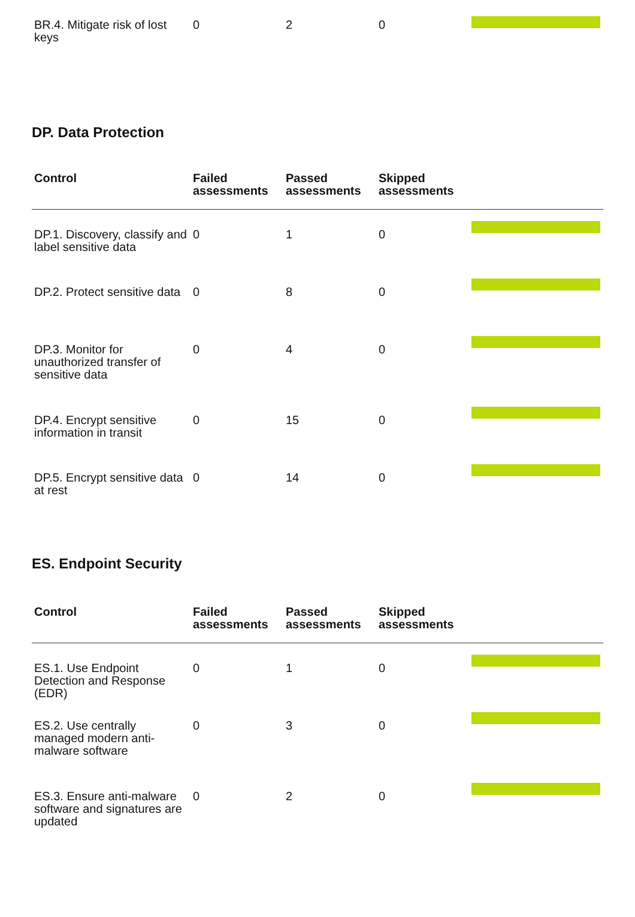| BR.4. Mitigate risk of lost keys | 0 | 2 | 0 | |
DP. Data Protection
| Control | Failed assessments | Passed assessments | Skipped assessments | |
| --- | --- | --- | --- | --- |
| DP.1. Discovery, classify and label sensitive data | 0 | 1 | 0 | |
| DP.2. Protect sensitive data | 0 | 8 | 0 | |
| DP.3. Monitor for unauthorized transfer of sensitive data | 0 | 4 | 0 | |
| DP.4. Encrypt sensitive information in transit | 0 | 15 | 0 | |
| DP.5. Encrypt sensitive data at rest | 0 | 14 | 0 | |
ES. Endpoint Security
| Control | Failed assessments | Passed assessments | Skipped assessments | |
| --- | --- | --- | --- | --- |
| ES.1. Use Endpoint Detection and Response (EDR) | 0 | 1 | 0 | |
| ES.2. Use centrally managed modern anti-malware software | 0 | 3 | 0 | |
| ES.3. Ensure anti-malware software and signatures are updated | 0 | 2 | 0 | |